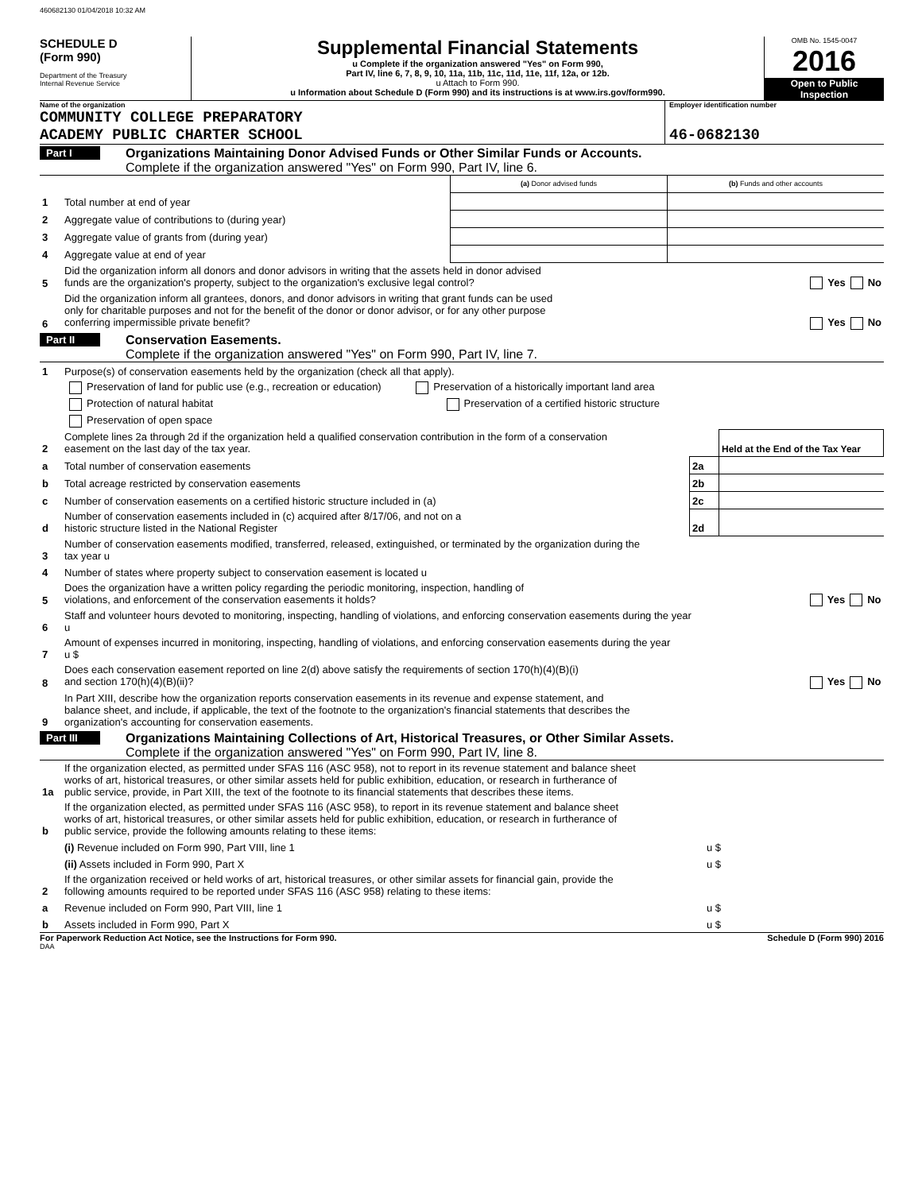460682130 01/04/2018 10:32 AM
SCHEDULE D
(Form 990)
Department of the Treasury
Internal Revenue Service
Supplemental Financial Statements
u Complete if the organization answered "Yes" on Form 990,
Part IV, line 6, 7, 8, 9, 10, 11a, 11b, 11c, 11d, 11e, 11f, 12a, or 12b.
u Attach to Form 990.
u Information about Schedule D (Form 990) and its instructions is at www.irs.gov/form990.
OMB No. 1545-0047
2016
Open to Public
Inspection
Name of the organization
COMMUNITY COLLEGE PREPARATORY
ACADEMY PUBLIC CHARTER SCHOOL
Employer identification number
46-0682130
Part I
Organizations Maintaining Donor Advised Funds or Other Similar Funds or Accounts.
Complete if the organization answered "Yes" on Form 990, Part IV, line 6.
| | | (a) Donor advised funds | (b) Funds and other accounts |
| 1 | Total number at end of year | | |
| 2 | Aggregate value of contributions to (during year) | | |
| 3 | Aggregate value of grants from (during year) | | |
| 4 | Aggregate value at end of year | | |
| 5 | Did the organization inform all donors and donor advisors in writing that the assets held in donor advised funds are the organization's property, subject to the organization's exclusive legal control? Yes No | | |
| 6 | Did the organization inform all grantees, donors, and donor advisors in writing that grant funds can be used only for charitable purposes and not for the benefit of the donor or donor advisor, or for any other purpose conferring impermissible private benefit? Yes No | | |
Part II
Conservation Easements.
Complete if the organization answered "Yes" on Form 990, Part IV, line 7.
| 1 | Purpose(s) of conservation easements held by the organization (check all that apply). | | |
| | Preservation of land for public use (e.g., recreation or education) Preservation of a historically important land area | | |
| | Protection of natural habitat Preservation of a certified historic structure | | |
| | Preservation of open space | | |
| 2 | Complete lines 2a through 2d if the organization held a qualified conservation contribution in the form of a conservation easement on the last day of the tax year. | | Held at the End of the Tax Year |
| a | Total number of conservation easements | 2a | |
| b | Total acreage restricted by conservation easements | 2b | |
| c | Number of conservation easements on a certified historic structure included in (a) | 2c | |
| d | Number of conservation easements included in (c) acquired after 8/17/06, and not on a historic structure listed in the National Register | 2d | |
| 3 | Number of conservation easements modified, transferred, released, extinguished, or terminated by the organization during the tax year u | | |
| 4 | Number of states where property subject to conservation easement is located u | | |
| 5 | Does the organization have a written policy regarding the periodic monitoring, inspection, handling of violations, and enforcement of the conservation easements it holds? Yes No | | |
| 6 | Staff and volunteer hours devoted to monitoring, inspecting, handling of violations, and enforcing conservation easements during the year u | | |
| 7 | Amount of expenses incurred in monitoring, inspecting, handling of violations, and enforcing conservation easements during the year u $ | | |
| 8 | Does each conservation easement reported on line 2(d) above satisfy the requirements of section 170(h)(4)(B)(i) and section 170(h)(4)(B)(ii)? Yes No | | |
| 9 | In Part XIII, describe how the organization reports conservation easements in its revenue and expense statement, and balance sheet, and include, if applicable, the text of the footnote to the organization's financial statements that describes the organization's accounting for conservation easements. | | |
Part III
Organizations Maintaining Collections of Art, Historical Treasures, or Other Similar Assets.
Complete if the organization answered "Yes" on Form 990, Part IV, line 8.
| 1a | If the organization elected, as permitted under SFAS 116 (ASC 958), not to report in its revenue statement and balance sheet works of art, historical treasures, or other similar assets held for public exhibition, education, or research in furtherance of public service, provide, in Part XIII, the text of the footnote to its financial statements that describes these items. | |
| b | If the organization elected, as permitted under SFAS 116 (ASC 958), to report in its revenue statement and balance sheet works of art, historical treasures, or other similar assets held for public exhibition, education, or research in furtherance of public service, provide the following amounts relating to these items: | |
| | (i) Revenue included on Form 990, Part VIII, line 1 | u $ |
| | (ii) Assets included in Form 990, Part X | u $ |
| 2 | If the organization received or held works of art, historical treasures, or other similar assets for financial gain, provide the following amounts required to be reported under SFAS 116 (ASC 958) relating to these items: | |
| a | Revenue included on Form 990, Part VIII, line 1 | u $ |
| b | Assets included in Form 990, Part X | u $ |
For Paperwork Reduction Act Notice, see the Instructions for Form 990. Schedule D (Form 990) 2016
DAA